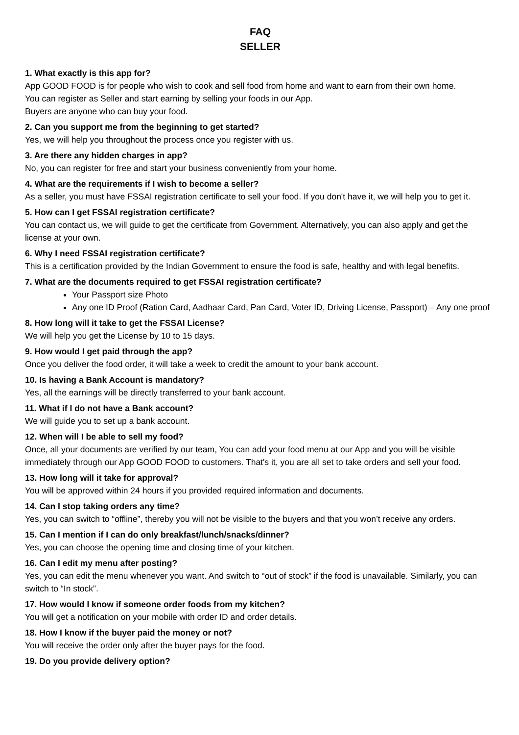FAQ
SELLER
1. What exactly is this app for?
App GOOD FOOD is for people who wish to cook and sell food from home and want to earn from their own home.
You can register as Seller and start earning by selling your foods in our App.
Buyers are anyone who can buy your food.
2. Can you support me from the beginning to get started?
Yes, we will help you throughout the process once you register with us.
3. Are there any hidden charges in app?
No, you can register for free and start your business conveniently from your home.
4. What are the requirements if I wish to become a seller?
As a seller, you must have FSSAI registration certificate to sell your food. If you don't have it, we will help you to get it.
5. How can I get FSSAI registration certificate?
You can contact us, we will guide to get the certificate from Government. Alternatively, you can also apply and get the license at your own.
6. Why I need FSSAI registration certificate?
This is a certification provided by the Indian Government to ensure the food is safe, healthy and with legal benefits.
7. What are the documents required to get FSSAI registration certificate?
Your Passport size Photo
Any one ID Proof (Ration Card, Aadhaar Card, Pan Card, Voter ID, Driving License, Passport) – Any one proof
8. How long will it take to get the FSSAI License?
We will help you get the License by 10 to 15 days.
9. How would I get paid through the app?
Once you deliver the food order, it will take a week to credit the amount to your bank account.
10. Is having a Bank Account is mandatory?
Yes, all the earnings will be directly transferred to your bank account.
11. What if I do not have a Bank account?
We will guide you to set up a bank account.
12. When will I be able to sell my food?
Once, all your documents are verified by our team, You can add your food menu at our App and you will be visible immediately through our App GOOD FOOD to customers. That's it, you are all set to take orders and sell your food.
13. How long will it take for approval?
You will be approved within 24 hours if you provided required information and documents.
14. Can I stop taking orders any time?
Yes, you can switch to “offline”, thereby you will not be visible to the buyers and that you won’t receive any orders.
15. Can I mention if I can do only breakfast/lunch/snacks/dinner?
Yes, you can choose the opening time and closing time of your kitchen.
16. Can I edit my menu after posting?
Yes, you can edit the menu whenever you want. And switch to “out of stock” if the food is unavailable. Similarly, you can switch to “In stock”.
17. How would I know if someone order foods from my kitchen?
You will get a notification on your mobile with order ID and order details.
18. How I know if the buyer paid the money or not?
You will receive the order only after the buyer pays for the food.
19. Do you provide delivery option?